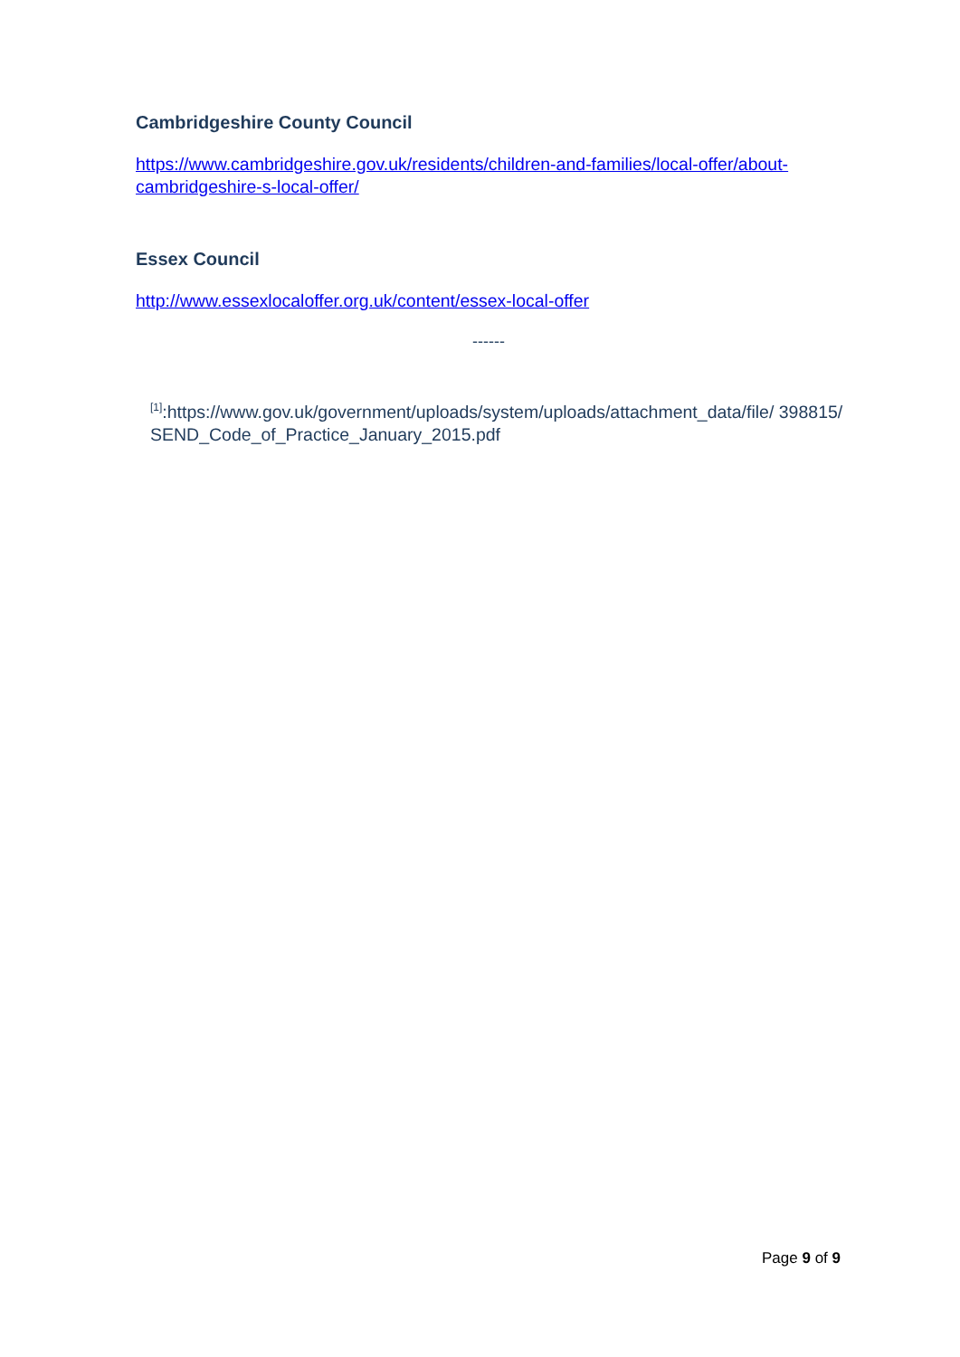Cambridgeshire County Council
https://www.cambridgeshire.gov.uk/residents/children-and-families/local-offer/about-cambridgeshire-s-local-offer/
Essex Council
http://www.essexlocaloffer.org.uk/content/essex-local-offer
------
<sup>[1]</sup>:https://www.gov.uk/government/uploads/system/uploads/attachment_data/file/ 398815/SEND_Code_of_Practice_January_2015.pdf
Page 9 of 9